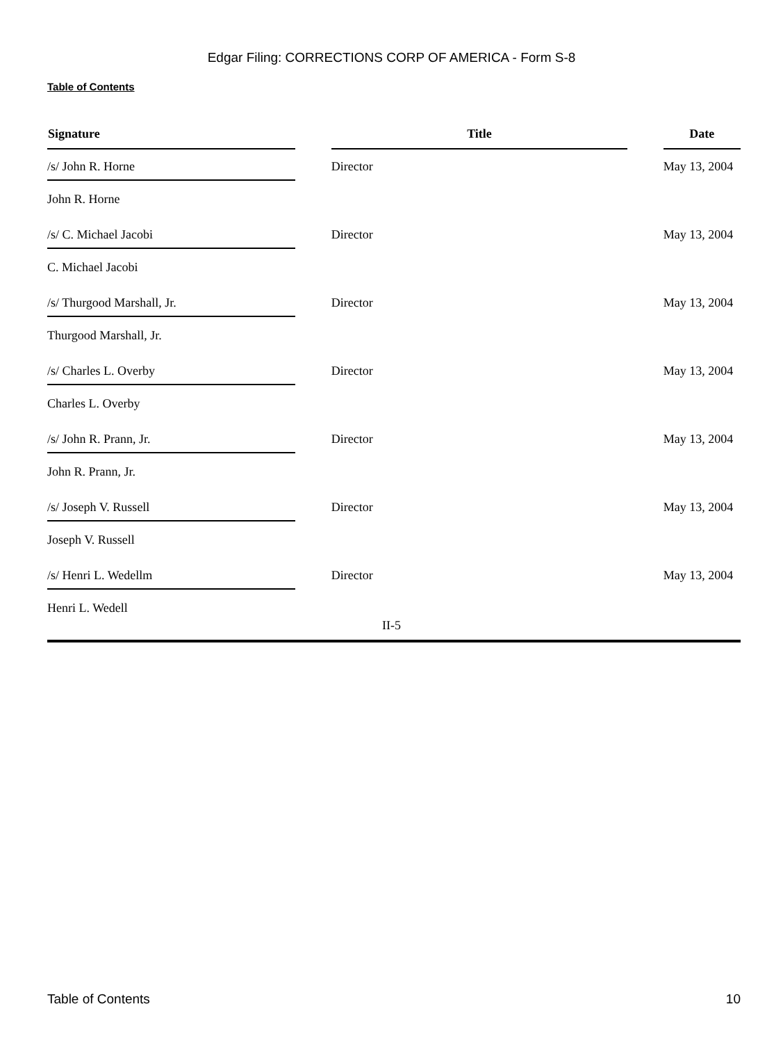Edgar Filing: CORRECTIONS CORP OF AMERICA - Form S-8
Table of Contents
| Signature | | Title | | Date |
| --- | --- | --- | --- | --- |
| /s/ John R. Horne | | Director | | May 13, 2004 |
| John R. Horne | | | | |
| /s/ C. Michael Jacobi | | Director | | May 13, 2004 |
| C. Michael Jacobi | | | | |
| /s/ Thurgood Marshall, Jr. | | Director | | May 13, 2004 |
| Thurgood Marshall, Jr. | | | | |
| /s/ Charles L. Overby | | Director | | May 13, 2004 |
| Charles L. Overby | | | | |
| /s/ John R. Prann, Jr. | | Director | | May 13, 2004 |
| John R. Prann, Jr. | | | | |
| /s/ Joseph V. Russell | | Director | | May 13, 2004 |
| Joseph V. Russell | | | | |
| /s/ Henri L. Wedellm | | Director | | May 13, 2004 |
| Henri L. Wedell | | | | |
II-5
Table of Contents 10